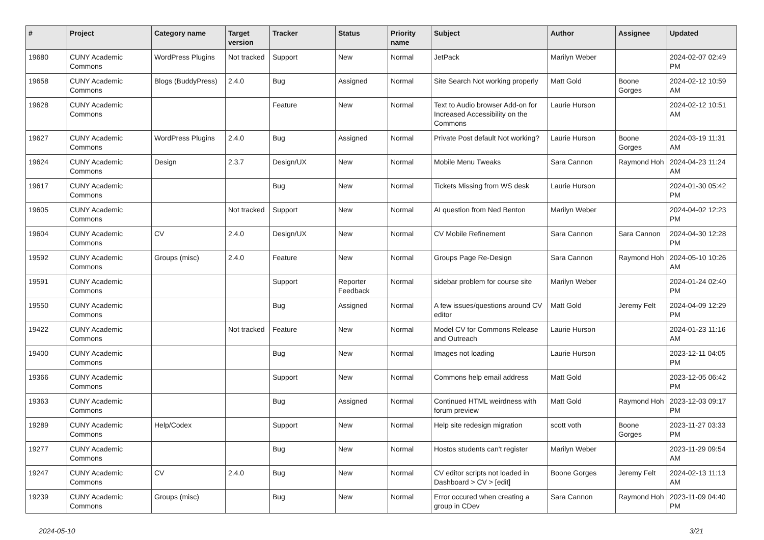| # | Project | Category name | Target version | Tracker | Status | Priority name | Subject | Author | Assignee | Updated |
| --- | --- | --- | --- | --- | --- | --- | --- | --- | --- | --- |
| 19680 | CUNY Academic Commons | WordPress Plugins | Not tracked | Support | New | Normal | JetPack | Marilyn Weber | | 2024-02-07 02:49 PM |
| 19658 | CUNY Academic Commons | Blogs (BuddyPress) | 2.4.0 | Bug | Assigned | Normal | Site Search Not working properly | Matt Gold | Boone Gorges | 2024-02-12 10:59 AM |
| 19628 | CUNY Academic Commons | | | Feature | New | Normal | Text to Audio browser Add-on for Increased Accessibility on the Commons | Laurie Hurson | | 2024-02-12 10:51 AM |
| 19627 | CUNY Academic Commons | WordPress Plugins | 2.4.0 | Bug | Assigned | Normal | Private Post default Not working? | Laurie Hurson | Boone Gorges | 2024-03-19 11:31 AM |
| 19624 | CUNY Academic Commons | Design | 2.3.7 | Design/UX | New | Normal | Mobile Menu Tweaks | Sara Cannon | Raymond Hoh | 2024-04-23 11:24 AM |
| 19617 | CUNY Academic Commons | | | Bug | New | Normal | Tickets Missing from WS desk | Laurie Hurson | | 2024-01-30 05:42 PM |
| 19605 | CUNY Academic Commons | | Not tracked | Support | New | Normal | AI question from Ned Benton | Marilyn Weber | | 2024-04-02 12:23 PM |
| 19604 | CUNY Academic Commons | CV | 2.4.0 | Design/UX | New | Normal | CV Mobile Refinement | Sara Cannon | Sara Cannon | 2024-04-30 12:28 PM |
| 19592 | CUNY Academic Commons | Groups (misc) | 2.4.0 | Feature | New | Normal | Groups Page Re-Design | Sara Cannon | Raymond Hoh | 2024-05-10 10:26 AM |
| 19591 | CUNY Academic Commons | | | Support | Reporter Feedback | Normal | sidebar problem for course site | Marilyn Weber | | 2024-01-24 02:40 PM |
| 19550 | CUNY Academic Commons | | | Bug | Assigned | Normal | A few issues/questions around CV editor | Matt Gold | Jeremy Felt | 2024-04-09 12:29 PM |
| 19422 | CUNY Academic Commons | | Not tracked | Feature | New | Normal | Model CV for Commons Release and Outreach | Laurie Hurson | | 2024-01-23 11:16 AM |
| 19400 | CUNY Academic Commons | | | Bug | New | Normal | Images not loading | Laurie Hurson | | 2023-12-11 04:05 PM |
| 19366 | CUNY Academic Commons | | | Support | New | Normal | Commons help email address | Matt Gold | | 2023-12-05 06:42 PM |
| 19363 | CUNY Academic Commons | | | Bug | Assigned | Normal | Continued HTML weirdness with forum preview | Matt Gold | Raymond Hoh | 2023-12-03 09:17 PM |
| 19289 | CUNY Academic Commons | Help/Codex | | Support | New | Normal | Help site redesign migration | scott voth | Boone Gorges | 2023-11-27 03:33 PM |
| 19277 | CUNY Academic Commons | | | Bug | New | Normal | Hostos students can't register | Marilyn Weber | | 2023-11-29 09:54 AM |
| 19247 | CUNY Academic Commons | CV | 2.4.0 | Bug | New | Normal | CV editor scripts not loaded in Dashboard > CV > [edit] | Boone Gorges | Jeremy Felt | 2024-02-13 11:13 AM |
| 19239 | CUNY Academic Commons | Groups (misc) | | Bug | New | Normal | Error occured when creating a group in CDev | Sara Cannon | Raymond Hoh | 2023-11-09 04:40 PM |
2024-05-10 3/21